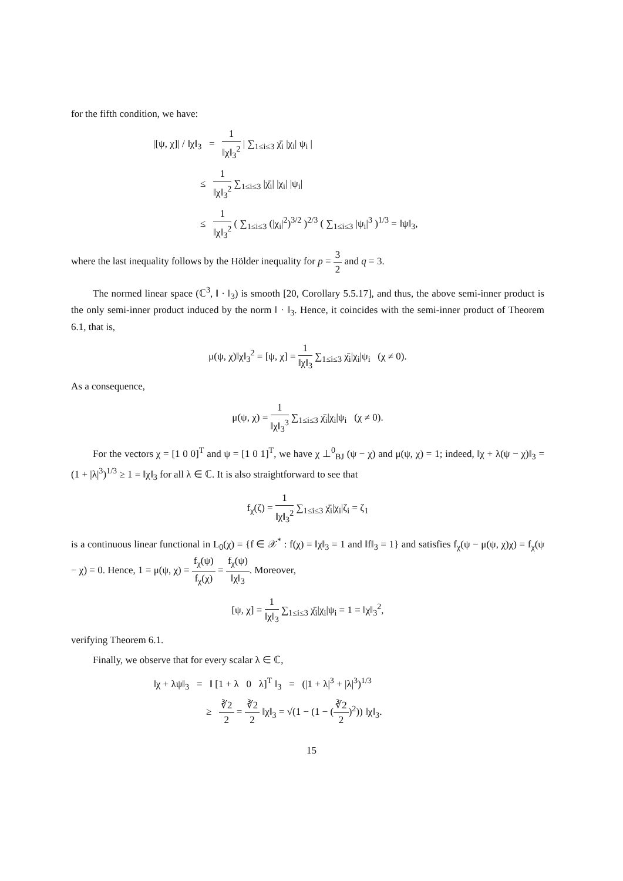for the fifth condition, we have:
|[ψ, χ]| / ‖χ‖<sub>3</sub> = 1 ‖χ‖<sub>3</sub><sup>2</sup> | ∑<sub>1≤i≤3</sub> χ̄<sub>i</sub> |χ<sub>i</sub>| ψ<sub>i</sub> |
≤ 1 ‖χ‖<sub>3</sub><sup>2</sup> ∑<sub>1≤i≤3</sub> |χ̄<sub>i</sub>| |χ<sub>i</sub>| |ψ<sub>i</sub>|
≤ 1 ‖χ‖<sub>3</sub><sup>2</sup> ( ∑<sub>1≤i≤3</sub> (|χ<sub>i</sub>|<sup>2</sup>)<sup>3/2</sup> )<sup>2/3</sup> ( ∑<sub>1≤i≤3</sub> |ψ<sub>i</sub>|<sup>3</sup> )<sup>1/3</sup> = ‖ψ‖<sub>3</sub>,
where the last inequality follows by the Hölder inequality for p = 3 2 and q = 3.
The normed linear space (ℂ<sup>3</sup>, ‖ · ‖<sub>3</sub>) is smooth [20, Corollary 5.5.17], and thus, the above semi-inner product is the only semi-inner product induced by the norm ‖ · ‖<sub>3</sub>. Hence, it coincides with the semi-inner product of Theorem 6.1, that is,
μ(ψ, χ)‖χ‖<sub>3</sub><sup>2</sup> = [ψ, χ] = 1 ‖χ‖<sub>3</sub> ∑<sub>1≤i≤3</sub> χ̄<sub>i</sub>|χ<sub>i</sub>|ψ<sub>i</sub> (χ ≠ 0).
As a consequence,
μ(ψ, χ) = 1 ‖χ‖<sub>3</sub><sup>3</sup> ∑<sub>1≤i≤3</sub> χ̄<sub>i</sub>|χ<sub>i</sub>|ψ<sub>i</sub> (χ ≠ 0).
For the vectors χ = [1 0 0]<sup>T</sup> and ψ = [1 0 1]<sup>T</sup>, we have χ ⊥<sup>0</sup><sub>BJ</sub> (ψ − χ) and μ(ψ, χ) = 1; indeed, ‖χ + λ(ψ − χ)‖<sub>3</sub> = (1 + |λ|<sup>3</sup>)<sup>1/3</sup> ≥ 1 = ‖χ‖<sub>3</sub> for all λ ∈ ℂ. It is also straightforward to see that
f<sub>χ</sub>(ζ) = 1 ‖χ‖<sub>3</sub><sup>2</sup> ∑<sub>1≤i≤3</sub> χ̄<sub>i</sub>|χ<sub>i</sub>|ζ<sub>i</sub> = ζ<sub>1</sub>
is a continuous linear functional in L<sub>0</sub>(χ) = {f ∈ 𝒳<sup>*</sup> : f(χ) = ‖χ‖<sub>3</sub> = 1 and ‖f‖<sub>3</sub> = 1} and satisfies f<sub>χ</sub>(ψ − μ(ψ, χ)χ) = f<sub>χ</sub>(ψ − χ) = 0. Hence, 1 = μ(ψ, χ) = f<sub>χ</sub>(ψ) f<sub>χ</sub>(χ) = f<sub>χ</sub>(ψ) ‖χ‖<sub>3</sub>. Moreover,
[ψ, χ] = 1 ‖χ‖<sub>3</sub> ∑<sub>1≤i≤3</sub> χ̄<sub>i</sub>|χ<sub>i</sub>|ψ<sub>i</sub> = 1 = ‖χ‖<sub>3</sub><sup>2</sup>,
verifying Theorem 6.1.
Finally, we observe that for every scalar λ ∈ ℂ,
‖χ + λψ‖<sub>3</sub> = ‖ [1 + λ 0 λ]<sup>T</sup> ‖<sub>3</sub> = (|1 + λ|<sup>3</sup> + |λ|<sup>3</sup>)<sup>1/3</sup>
≥ ∛2 2 = ∛2 2 ‖χ‖<sub>3</sub> = √(1 − (1 − (∛2 2)<sup>2</sup>)) ‖χ‖<sub>3</sub>.
15